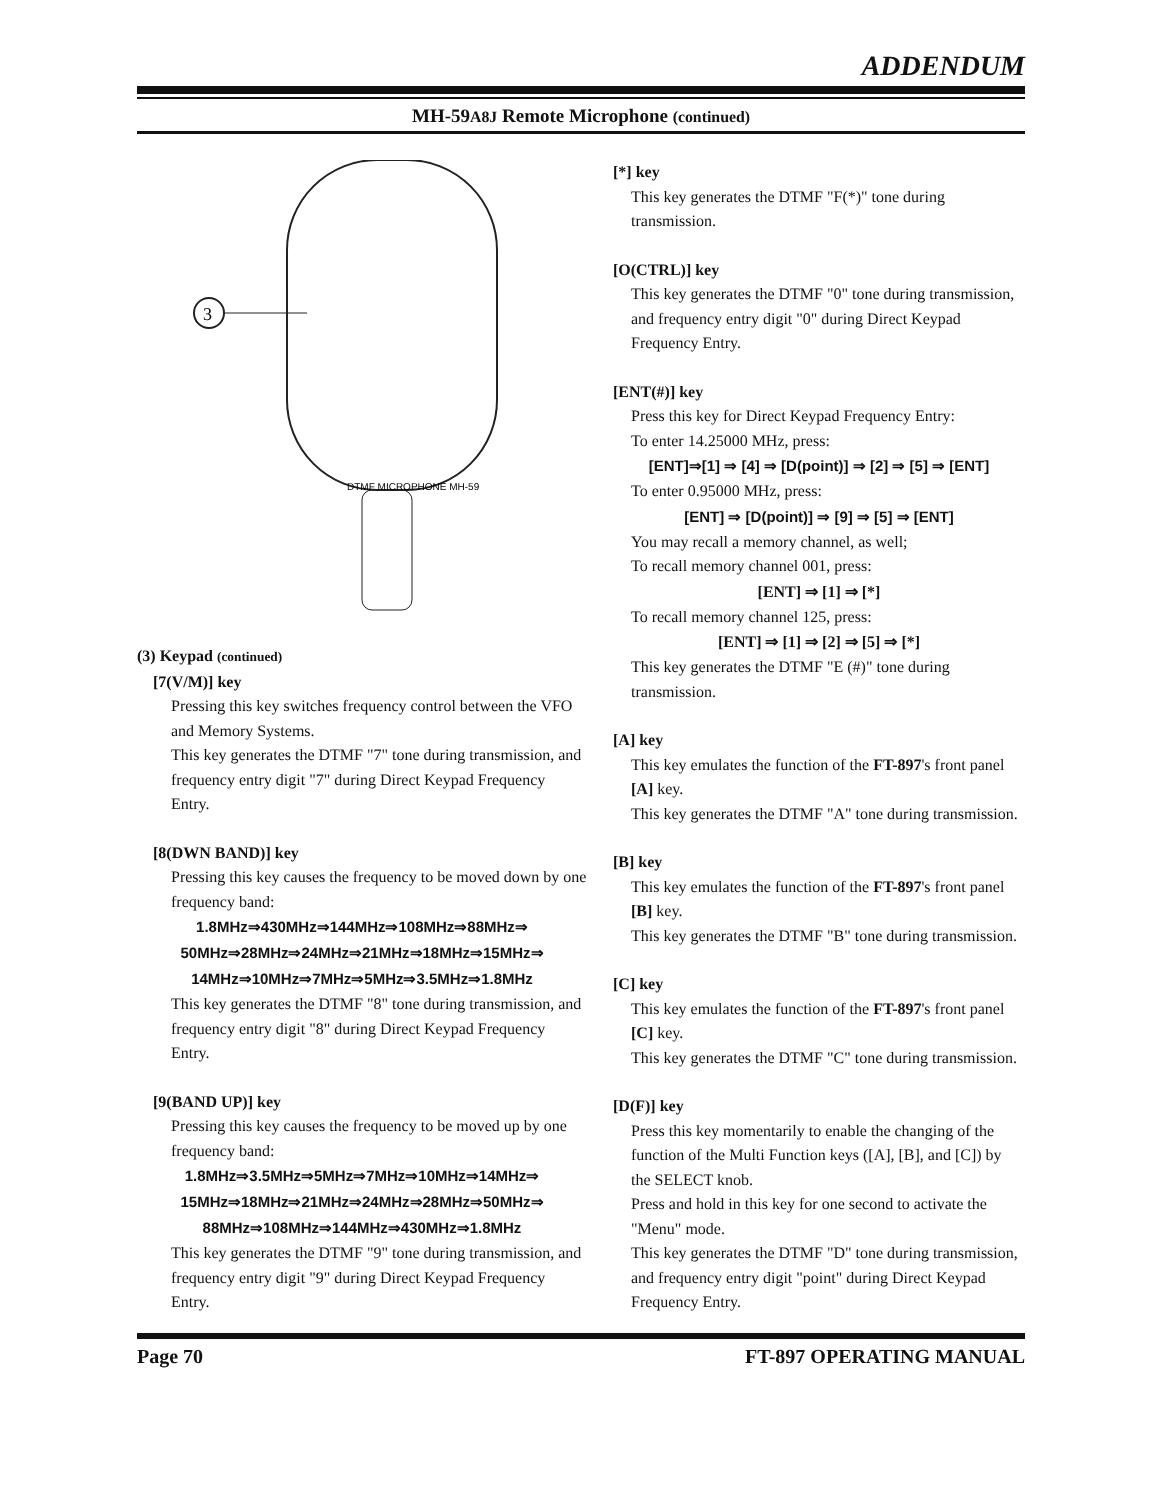ADDENDUM
MH-59A8J Remote Microphone (continued)
3
DTMF MICROPHONE MH-59
(3) Keypad (continued)
[7(V/M)] key
Pressing this key switches frequency control between the VFO and Memory Systems.
This key generates the DTMF "7" tone during transmission, and frequency entry digit "7" during Direct Keypad Frequency Entry.
[8(DWN BAND)] key
Pressing this key causes the frequency to be moved down by one frequency band:
1.8MHz⇒430MHz⇒144MHz⇒108MHz⇒88MHz⇒
50MHz⇒28MHz⇒24MHz⇒21MHz⇒18MHz⇒15MHz⇒
14MHz⇒10MHz⇒7MHz⇒5MHz⇒3.5MHz⇒1.8MHz
This key generates the DTMF "8" tone during transmission, and frequency entry digit "8" during Direct Keypad Frequency Entry.
[9(BAND UP)] key
Pressing this key causes the frequency to be moved up by one frequency band:
1.8MHz⇒3.5MHz⇒5MHz⇒7MHz⇒10MHz⇒14MHz⇒
15MHz⇒18MHz⇒21MHz⇒24MHz⇒28MHz⇒50MHz⇒
88MHz⇒108MHz⇒144MHz⇒430MHz⇒1.8MHz
This key generates the DTMF "9" tone during transmission, and frequency entry digit "9" during Direct Keypad Frequency Entry.
[*] key
This key generates the DTMF "F(*)" tone during transmission.
[O(CTRL)] key
This key generates the DTMF "0" tone during transmission, and frequency entry digit "0" during Direct Keypad Frequency Entry.
[ENT(#)] key
Press this key for Direct Keypad Frequency Entry:
To enter 14.25000 MHz, press:
[ENT]⇒[1] ⇒ [4] ⇒ [D(point)] ⇒ [2] ⇒ [5] ⇒ [ENT]
To enter 0.95000 MHz, press:
[ENT] ⇒ [D(point)] ⇒ [9] ⇒ [5] ⇒ [ENT]
You may recall a memory channel, as well;
To recall memory channel 001, press:
[ENT] ⇒ [1] ⇒ [*]
To recall memory channel 125, press:
[ENT] ⇒ [1] ⇒ [2] ⇒ [5] ⇒ [*]
This key generates the DTMF "E (#)" tone during transmission.
[A] key
This key emulates the function of the FT-897's front panel [A] key.
This key generates the DTMF "A" tone during transmission.
[B] key
This key emulates the function of the FT-897's front panel [B] key.
This key generates the DTMF "B" tone during transmission.
[C] key
This key emulates the function of the FT-897's front panel [C] key.
This key generates the DTMF "C" tone during transmission.
[D(F)] key
Press this key momentarily to enable the changing of the function of the Multi Function keys ([A], [B], and [C]) by the SELECT knob.
Press and hold in this key for one second to activate the "Menu" mode.
This key generates the DTMF "D" tone during transmission, and frequency entry digit "point" during Direct Keypad Frequency Entry.
Page 70 FT-897 OPERATING MANUAL